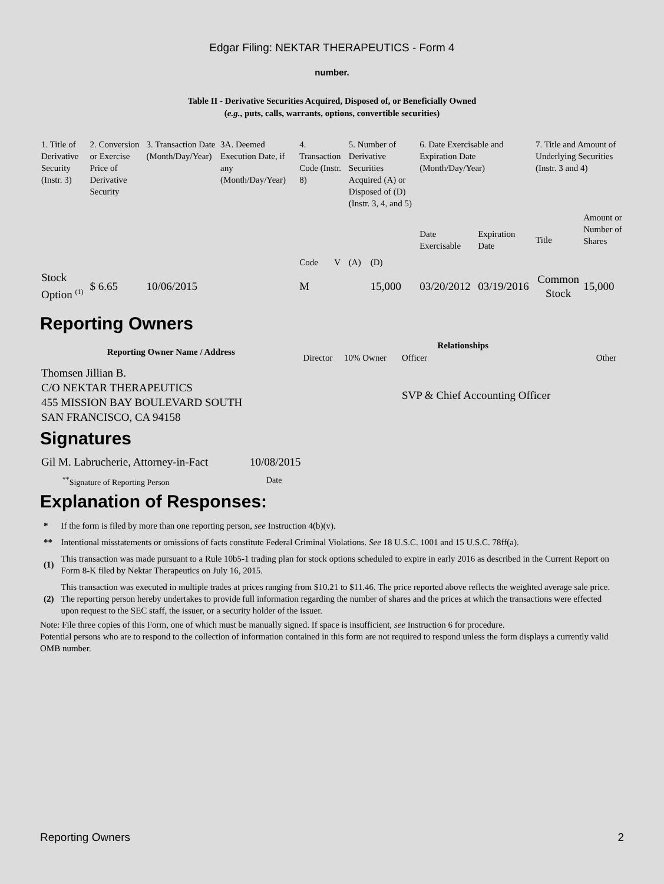Edgar Filing: NEKTAR THERAPEUTICS - Form 4
number.
Table II - Derivative Securities Acquired, Disposed of, or Beneficially Owned
(e.g., puts, calls, warrants, options, convertible securities)
| 1. Title of Derivative Security (Instr. 3) | 2. Conversion or Exercise Price of Derivative Security | 3. Transaction Date (Month/Day/Year) | 3A. Deemed Execution Date, if any (Month/Day/Year) | 4. Transaction Code (Instr. 8) | | 5. Number of Derivative Securities Acquired (A) or Disposed of (D) (Instr. 3, 4, and 5) | | 6. Date Exercisable and Expiration Date (Month/Day/Year) | | 7. Title and Amount of Underlying Securities (Instr. 3 and 4) | |
| --- | --- | --- | --- | --- | --- | --- | --- | --- | --- | --- | --- |
| | | | | Code | V | (A) | (D) | Date Exercisable | Expiration Date | Title | Amount or Number of Shares |
| Stock Option <sup>(1)</sup> | $ 6.65 | 10/06/2015 | | M | | | 15,000 | 03/20/2012 | 03/19/2016 | Common Stock | 15,000 |
Reporting Owners
| Reporting Owner Name / Address | Relationships | | | |
| --- | --- | --- | --- | --- |
| | Director | 10% Owner | Officer | Other |
| Thomsen Jillian B. C/O NEKTAR THERAPEUTICS 455 MISSION BAY BOULEVARD SOUTH SAN FRANCISCO, CA 94158 | | | SVP & Chief Accounting Officer | |
Signatures
| Gil M. Labrucherie, Attorney-in-Fact | 10/08/2015 |
| <sup>**</sup> Signature of Reporting Person | Date |
Explanation of Responses:
| * | If the form is filed by more than one reporting person, see Instruction 4(b)(v). |
| ** | Intentional misstatements or omissions of facts constitute Federal Criminal Violations. See 18 U.S.C. 1001 and 15 U.S.C. 78ff(a). |
| (1) | This transaction was made pursuant to a Rule 10b5-1 trading plan for stock options scheduled to expire in early 2016 as described in the Current Report on Form 8-K filed by Nektar Therapeutics on July 16, 2015. |
| (2) | This transaction was executed in multiple trades at prices ranging from $10.21 to $11.46. The price reported above reflects the weighted average sale price. The reporting person hereby undertakes to provide full information regarding the number of shares and the prices at which the transactions were effected upon request to the SEC staff, the issuer, or a security holder of the issuer. |
Note: File three copies of this Form, one of which must be manually signed. If space is insufficient, see Instruction 6 for procedure.
Potential persons who are to respond to the collection of information contained in this form are not required to respond unless the form displays a currently valid OMB number.
Reporting Owners 2